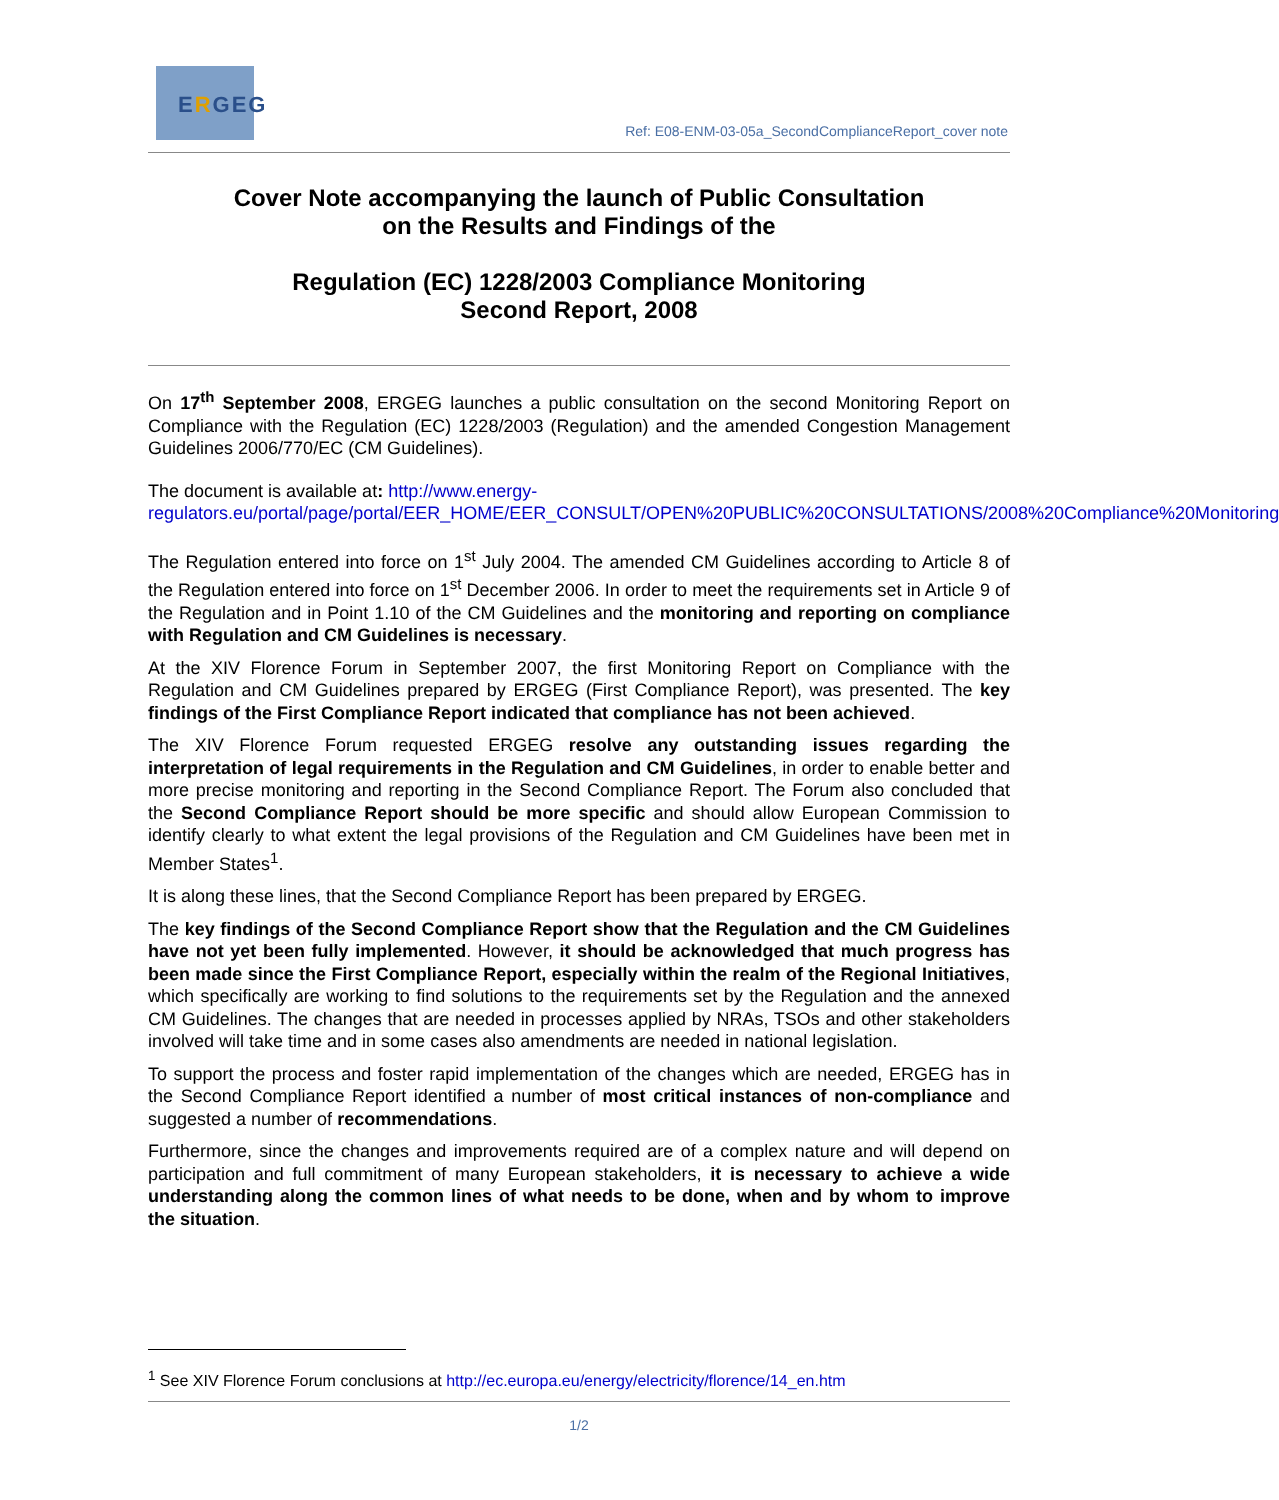ERGEG
Ref: E08-ENM-03-05a_SecondComplianceReport_cover note
Cover Note accompanying the launch of Public Consultation
on the Results and Findings of the
Regulation (EC) 1228/2003 Compliance Monitoring
Second Report, 2008
On 17<sup>th</sup> September 2008, ERGEG launches a public consultation on the second Monitoring Report on Compliance with the Regulation (EC) 1228/2003 (Regulation) and the amended Congestion Management Guidelines 2006/770/EC (CM Guidelines).
The document is available at: http://www.energy-regulators.eu/portal/page/portal/EER_HOME/EER_CONSULT/OPEN%20PUBLIC%20CONSULTATIONS/2008%20Compliance%20Monitoring
The Regulation entered into force on 1<sup>st</sup> July 2004. The amended CM Guidelines according to Article 8 of the Regulation entered into force on 1<sup>st</sup> December 2006. In order to meet the requirements set in Article 9 of the Regulation and in Point 1.10 of the CM Guidelines and the monitoring and reporting on compliance with Regulation and CM Guidelines is necessary.
At the XIV Florence Forum in September 2007, the first Monitoring Report on Compliance with the Regulation and CM Guidelines prepared by ERGEG (First Compliance Report), was presented. The key findings of the First Compliance Report indicated that compliance has not been achieved.
The XIV Florence Forum requested ERGEG resolve any outstanding issues regarding the interpretation of legal requirements in the Regulation and CM Guidelines, in order to enable better and more precise monitoring and reporting in the Second Compliance Report. The Forum also concluded that the Second Compliance Report should be more specific and should allow European Commission to identify clearly to what extent the legal provisions of the Regulation and CM Guidelines have been met in Member States<sup>1</sup>.
It is along these lines, that the Second Compliance Report has been prepared by ERGEG.
The key findings of the Second Compliance Report show that the Regulation and the CM Guidelines have not yet been fully implemented. However, it should be acknowledged that much progress has been made since the First Compliance Report, especially within the realm of the Regional Initiatives, which specifically are working to find solutions to the requirements set by the Regulation and the annexed CM Guidelines. The changes that are needed in processes applied by NRAs, TSOs and other stakeholders involved will take time and in some cases also amendments are needed in national legislation.
To support the process and foster rapid implementation of the changes which are needed, ERGEG has in the Second Compliance Report identified a number of most critical instances of non-compliance and suggested a number of recommendations.
Furthermore, since the changes and improvements required are of a complex nature and will depend on participation and full commitment of many European stakeholders, it is necessary to achieve a wide understanding along the common lines of what needs to be done, when and by whom to improve the situation.
<sup>1</sup> See XIV Florence Forum conclusions at http://ec.europa.eu/energy/electricity/florence/14_en.htm
1/2